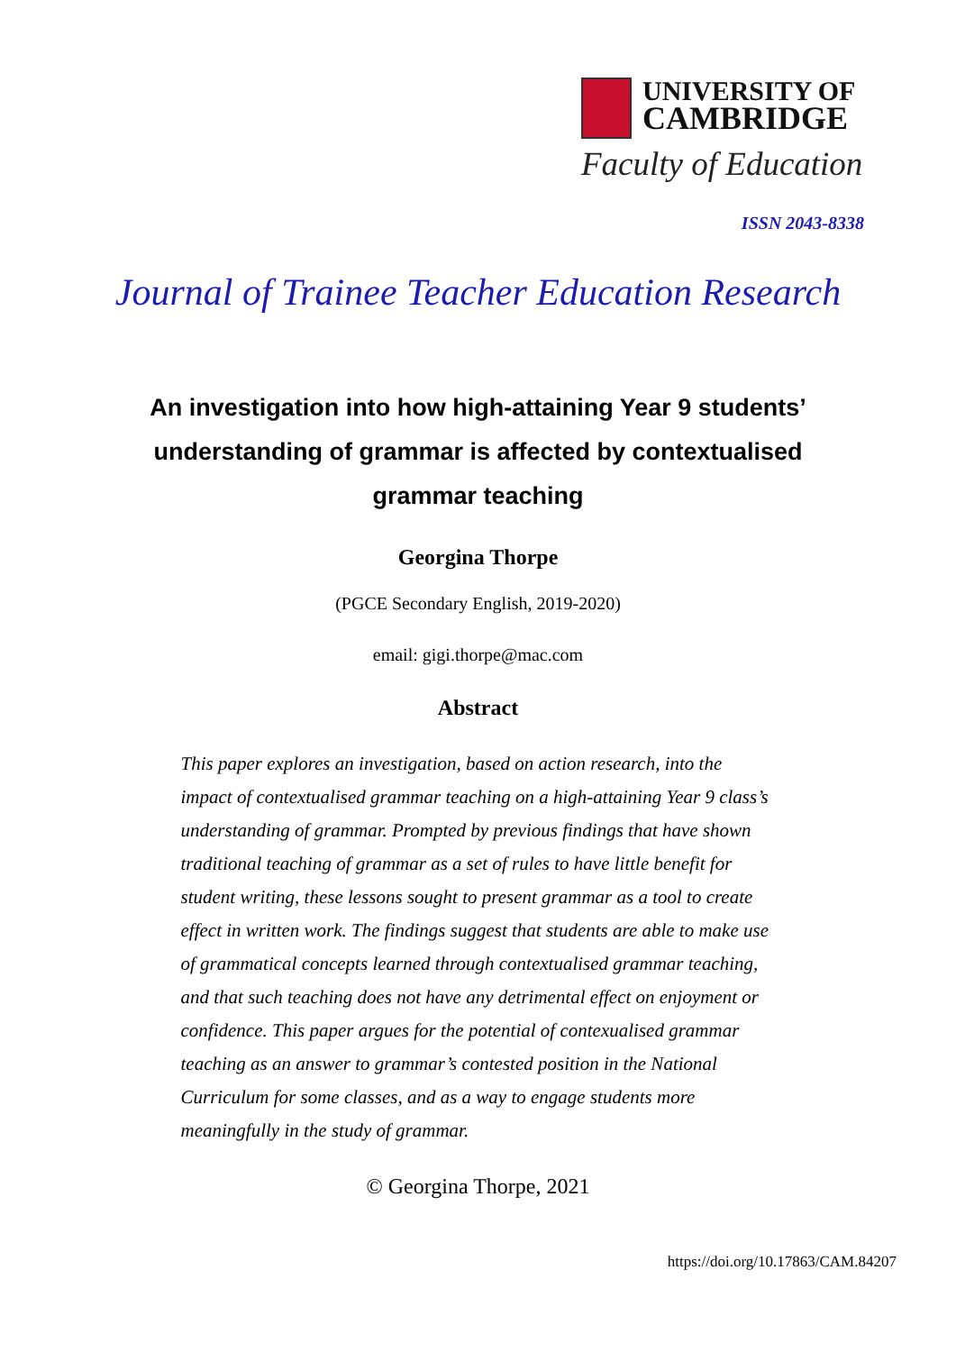UNIVERSITY OF
CAMBRIDGE
Faculty of Education
ISSN 2043-8338
Journal of Trainee Teacher Education Research
An investigation into how high-attaining Year 9 students’ understanding of grammar is affected by contextualised grammar teaching
Georgina Thorpe
(PGCE Secondary English, 2019-2020)
email: gigi.thorpe@mac.com
Abstract
This paper explores an investigation, based on action research, into the impact of contextualised grammar teaching on a high-attaining Year 9 class’s understanding of grammar. Prompted by previous findings that have shown traditional teaching of grammar as a set of rules to have little benefit for student writing, these lessons sought to present grammar as a tool to create effect in written work. The findings suggest that students are able to make use of grammatical concepts learned through contextualised grammar teaching, and that such teaching does not have any detrimental effect on enjoyment or confidence. This paper argues for the potential of contexualised grammar teaching as an answer to grammar’s contested position in the National Curriculum for some classes, and as a way to engage students more meaningfully in the study of grammar.
© Georgina Thorpe, 2021
https://doi.org/10.17863/CAM.84207